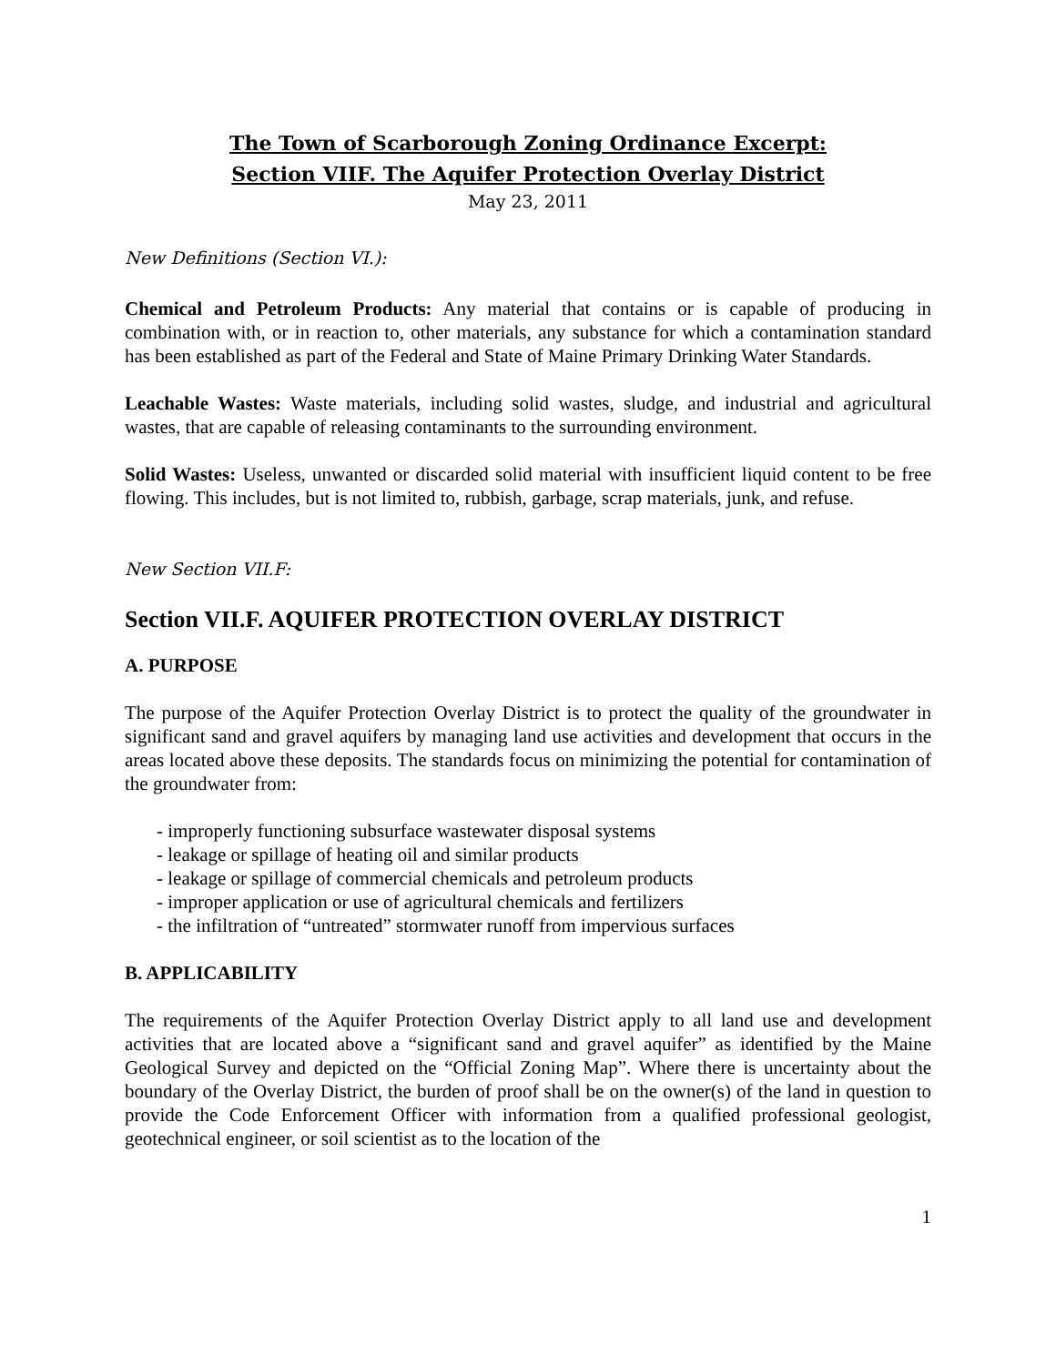The Town of Scarborough Zoning Ordinance Excerpt:
Section VIIF. The Aquifer Protection Overlay District
May 23, 2011
New Definitions (Section VI.):
Chemical and Petroleum Products: Any material that contains or is capable of producing in combination with, or in reaction to, other materials, any substance for which a contamination standard has been established as part of the Federal and State of Maine Primary Drinking Water Standards.
Leachable Wastes: Waste materials, including solid wastes, sludge, and industrial and agricultural wastes, that are capable of releasing contaminants to the surrounding environment.
Solid Wastes: Useless, unwanted or discarded solid material with insufficient liquid content to be free flowing. This includes, but is not limited to, rubbish, garbage, scrap materials, junk, and refuse.
New Section VII.F:
Section VII.F. AQUIFER PROTECTION OVERLAY DISTRICT
A. PURPOSE
The purpose of the Aquifer Protection Overlay District is to protect the quality of the groundwater in significant sand and gravel aquifers by managing land use activities and development that occurs in the areas located above these deposits. The standards focus on minimizing the potential for contamination of the groundwater from:
- improperly functioning subsurface wastewater disposal systems
- leakage or spillage of heating oil and similar products
- leakage or spillage of commercial chemicals and petroleum products
- improper application or use of agricultural chemicals and fertilizers
- the infiltration of “untreated” stormwater runoff from impervious surfaces
B. APPLICABILITY
The requirements of the Aquifer Protection Overlay District apply to all land use and development activities that are located above a “significant sand and gravel aquifer” as identified by the Maine Geological Survey and depicted on the “Official Zoning Map”. Where there is uncertainty about the boundary of the Overlay District, the burden of proof shall be on the owner(s) of the land in question to provide the Code Enforcement Officer with information from a qualified professional geologist, geotechnical engineer, or soil scientist as to the location of the
1